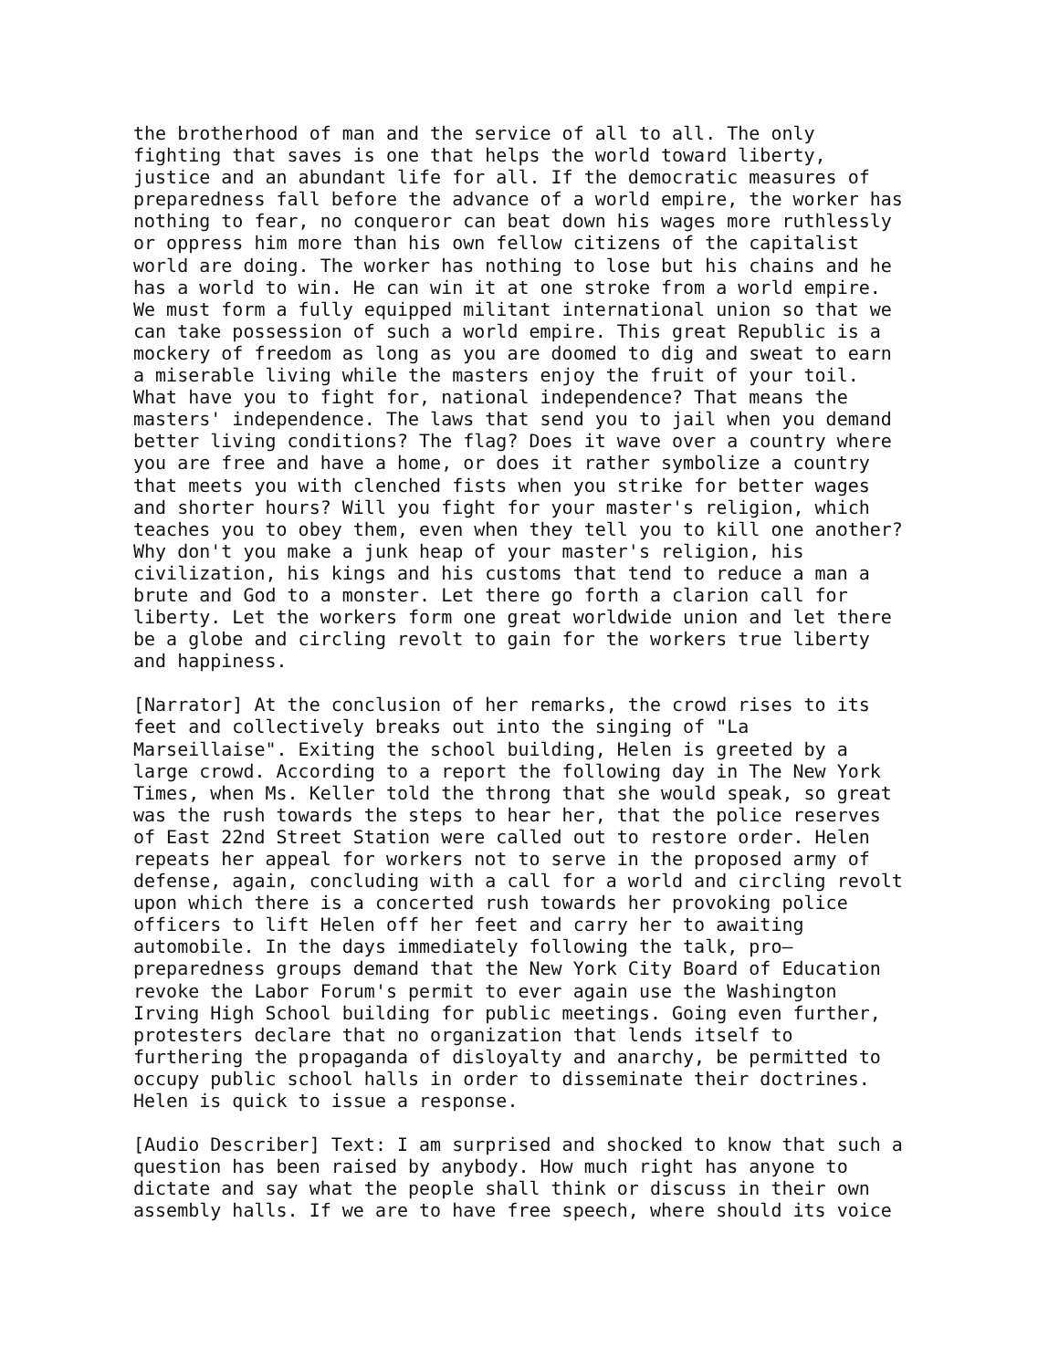the brotherhood of man and the service of all to all. The only fighting that saves is one that helps the world toward liberty, justice and an abundant life for all. If the democratic measures of preparedness fall before the advance of a world empire, the worker has nothing to fear, no conqueror can beat down his wages more ruthlessly or oppress him more than his own fellow citizens of the capitalist world are doing. The worker has nothing to lose but his chains and he has a world to win. He can win it at one stroke from a world empire. We must form a fully equipped militant international union so that we can take possession of such a world empire. This great Republic is a mockery of freedom as long as you are doomed to dig and sweat to earn a miserable living while the masters enjoy the fruit of your toil. What have you to fight for, national independence? That means the masters' independence. The laws that send you to jail when you demand better living conditions? The flag? Does it wave over a country where you are free and have a home, or does it rather symbolize a country that meets you with clenched fists when you strike for better wages and shorter hours? Will you fight for your master's religion, which teaches you to obey them, even when they tell you to kill one another? Why don't you make a junk heap of your master's religion, his civilization, his kings and his customs that tend to reduce a man a brute and God to a monster. Let there go forth a clarion call for liberty. Let the workers form one great worldwide union and let there be a globe and circling revolt to gain for the workers true liberty and happiness.
[Narrator] At the conclusion of her remarks, the crowd rises to its feet and collectively breaks out into the singing of "La Marseillaise". Exiting the school building, Helen is greeted by a large crowd. According to a report the following day in The New York Times, when Ms. Keller told the throng that she would speak, so great was the rush towards the steps to hear her, that the police reserves of East 22nd Street Station were called out to restore order. Helen repeats her appeal for workers not to serve in the proposed army of defense, again, concluding with a call for a world and circling revolt upon which there is a concerted rush towards her provoking police officers to lift Helen off her feet and carry her to awaiting automobile. In the days immediately following the talk, pro— preparedness groups demand that the New York City Board of Education revoke the Labor Forum's permit to ever again use the Washington Irving High School building for public meetings. Going even further, protesters declare that no organization that lends itself to furthering the propaganda of disloyalty and anarchy, be permitted to occupy public school halls in order to disseminate their doctrines. Helen is quick to issue a response.
[Audio Describer] Text: I am surprised and shocked to know that such a question has been raised by anybody. How much right has anyone to dictate and say what the people shall think or discuss in their own assembly halls. If we are to have free speech, where should its voice